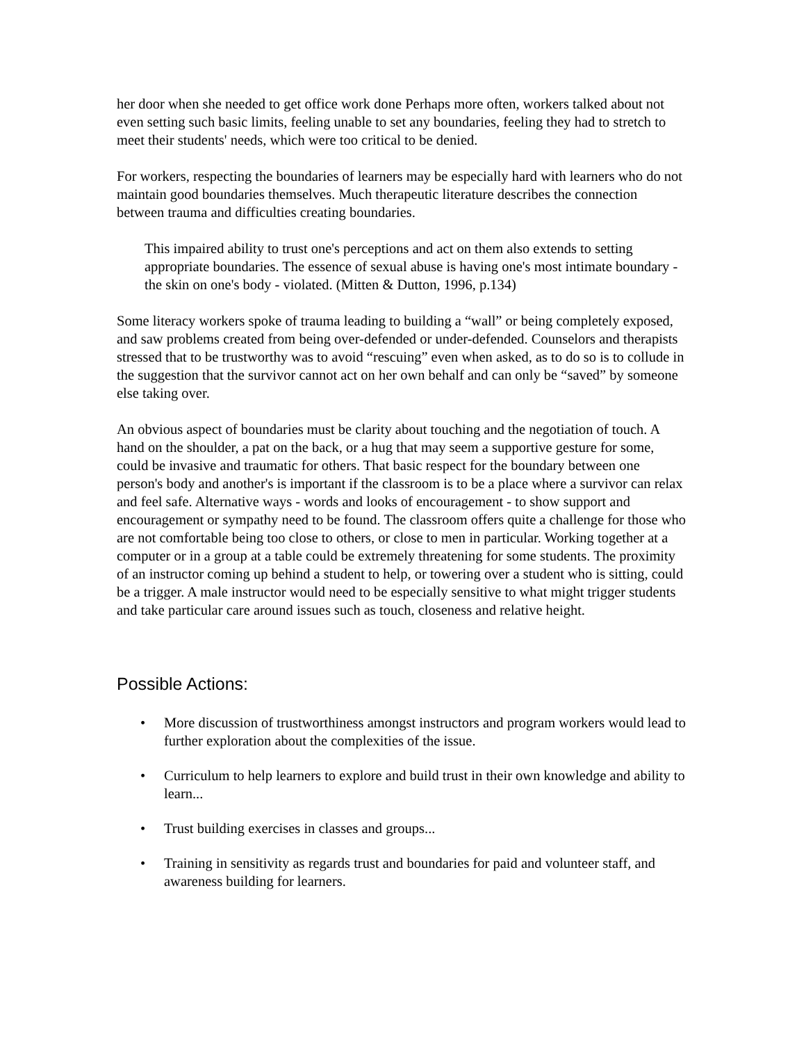her door when she needed to get office work done Perhaps more often, workers talked about not even setting such basic limits, feeling unable to set any boundaries, feeling they had to stretch to meet their students' needs, which were too critical to be denied.
For workers, respecting the boundaries of learners may be especially hard with learners who do not maintain good boundaries themselves. Much therapeutic literature describes the connection between trauma and difficulties creating boundaries.
This impaired ability to trust one's perceptions and act on them also extends to setting appropriate boundaries. The essence of sexual abuse is having one's most intimate boundary - the skin on one's body - violated. (Mitten & Dutton, 1996, p.134)
Some literacy workers spoke of trauma leading to building a “wall” or being completely exposed, and saw problems created from being over-defended or under-defended. Counselors and therapists stressed that to be trustworthy was to avoid “rescuing” even when asked, as to do so is to collude in the suggestion that the survivor cannot act on her own behalf and can only be “saved” by someone else taking over.
An obvious aspect of boundaries must be clarity about touching and the negotiation of touch. A hand on the shoulder, a pat on the back, or a hug that may seem a supportive gesture for some, could be invasive and traumatic for others. That basic respect for the boundary between one person's body and another's is important if the classroom is to be a place where a survivor can relax and feel safe. Alternative ways - words and looks of encouragement - to show support and encouragement or sympathy need to be found. The classroom offers quite a challenge for those who are not comfortable being too close to others, or close to men in particular. Working together at a computer or in a group at a table could be extremely threatening for some students. The proximity of an instructor coming up behind a student to help, or towering over a student who is sitting, could be a trigger. A male instructor would need to be especially sensitive to what might trigger students and take particular care around issues such as touch, closeness and relative height.
Possible Actions:
• More discussion of trustworthiness amongst instructors and program workers would lead to further exploration about the complexities of the issue.
• Curriculum to help learners to explore and build trust in their own knowledge and ability to learn...
• Trust building exercises in classes and groups...
• Training in sensitivity as regards trust and boundaries for paid and volunteer staff, and awareness building for learners.